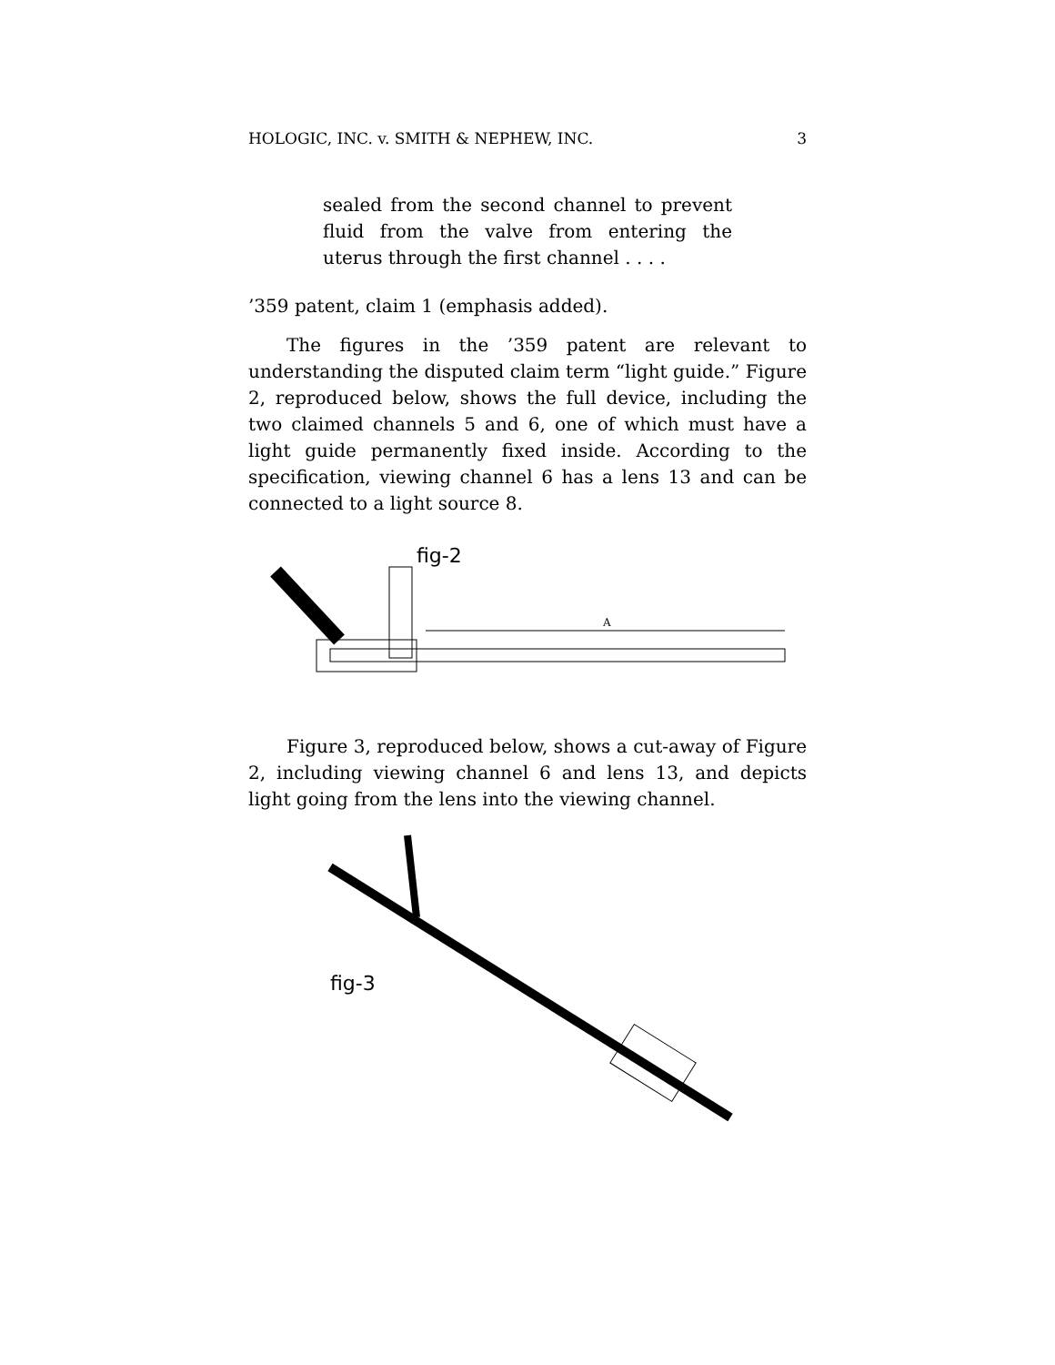HOLOGIC, INC. v. SMITH & NEPHEW, INC. 3
sealed from the second channel to prevent fluid from the valve from entering the uterus through the first channel . . . .
’359 patent, claim 1 (emphasis added).
The figures in the ’359 patent are relevant to understanding the disputed claim term “light guide.” Figure 2, reproduced below, shows the full device, including the two claimed channels 5 and 6, one of which must have a light guide permanently fixed inside. According to the specification, viewing channel 6 has a lens 13 and can be connected to a light source 8.
fig-2
A
Figure 3, reproduced below, shows a cut-away of Figure 2, including viewing channel 6 and lens 13, and depicts light going from the lens into the viewing channel.
fig-3